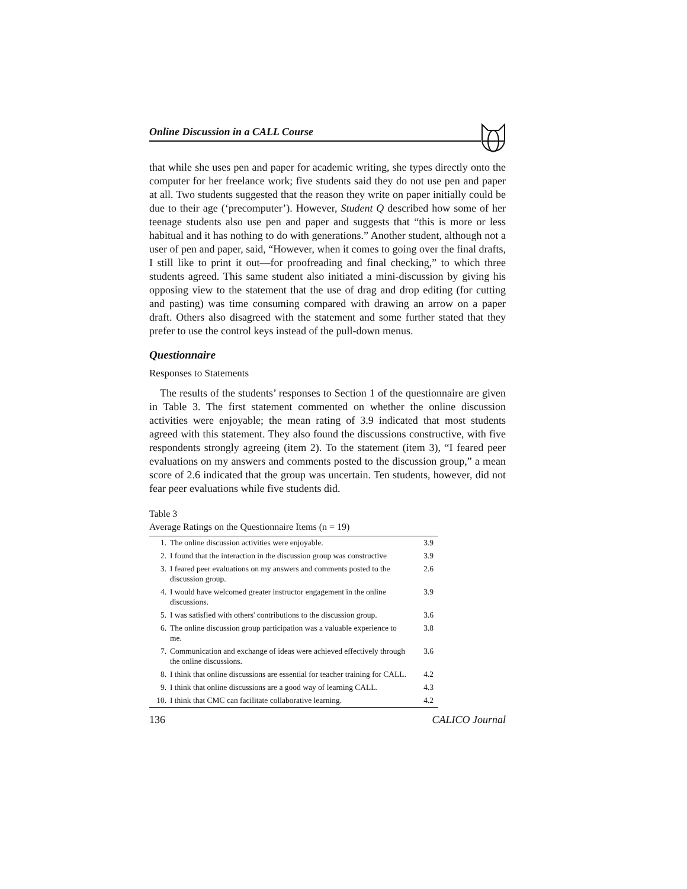Online Discussion in a CALL Course
that while she uses pen and paper for academic writing, she types directly onto the computer for her freelance work; five students said they do not use pen and paper at all. Two students suggested that the reason they write on paper initially could be due to their age (‘precomputer’). However, Student Q described how some of her teenage students also use pen and paper and suggests that “this is more or less habitual and it has nothing to do with generations.” Another student, although not a user of pen and paper, said, “However, when it comes to going over the final drafts, I still like to print it out—for proofreading and final checking,” to which three students agreed. This same student also initiated a mini-discussion by giving his opposing view to the statement that the use of drag and drop editing (for cutting and pasting) was time consuming compared with drawing an arrow on a paper draft. Others also disagreed with the statement and some further stated that they prefer to use the control keys instead of the pull-down menus.
Questionnaire
Responses to Statements
The results of the students’ responses to Section 1 of the questionnaire are given in Table 3. The first statement commented on whether the online discussion activities were enjoyable; the mean rating of 3.9 indicated that most students agreed with this statement. They also found the discussions constructive, with five respondents strongly agreeing (item 2). To the statement (item 3), “I feared peer evaluations on my answers and comments posted to the discussion group,” a mean score of 2.6 indicated that the group was uncertain. Ten students, however, did not fear peer evaluations while five students did.
Table 3
Average Ratings on the Questionnaire Items (n = 19)
| 1. | The online discussion activities were enjoyable. | 3.9 |
| 2. | I found that the interaction in the discussion group was constructive | 3.9 |
| 3. | I feared peer evaluations on my answers and comments posted to the discussion group. | 2.6 |
| 4. | I would have welcomed greater instructor engagement in the online discussions. | 3.9 |
| 5. | I was satisfied with others' contributions to the discussion group. | 3.6 |
| 6. | The online discussion group participation was a valuable experience to me. | 3.8 |
| 7. | Communication and exchange of ideas were achieved effectively through the online discussions. | 3.6 |
| 8. | I think that online discussions are essential for teacher training for CALL. | 4.2 |
| 9. | I think that online discussions are a good way of learning CALL. | 4.3 |
| 10. | I think that CMC can facilitate collaborative learning. | 4.2 |
136 CALICO Journal